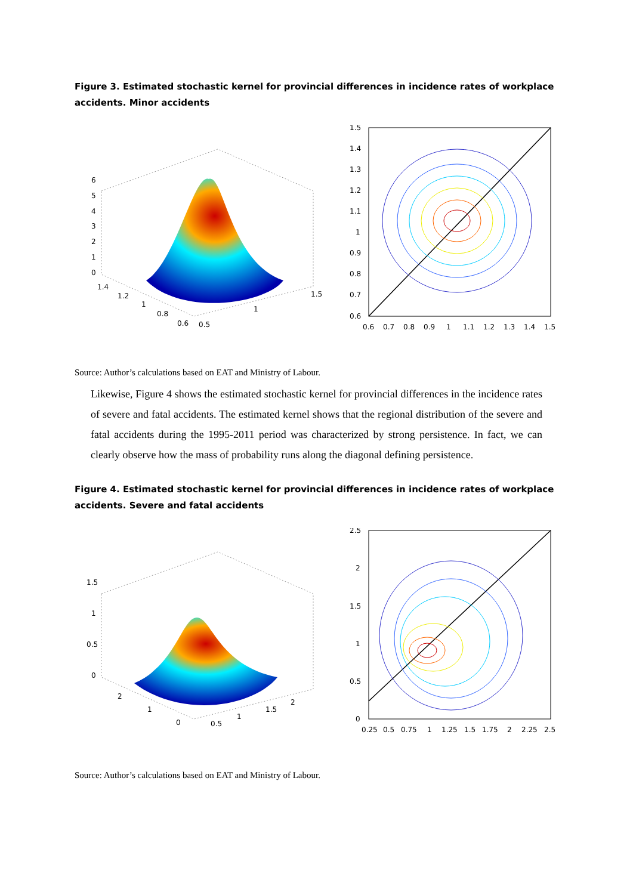Figure 3. Estimated stochastic kernel for provincial differences in incidence rates of workplace accidents. Minor accidents
6
5
4
3
2
1
0
1.4
1.2
1
0.8
0.6
0.5
1
1.5
1.5
1.4
1.3
1.2
1.1
1
0.9
0.8
0.7
0.6
0.6
0.7
0.8
0.9
1
1.1
1.2
1.3
1.4
1.5
Source: Author’s calculations based on EAT and Ministry of Labour.
Likewise, Figure 4 shows the estimated stochastic kernel for provincial differences in the incidence rates of severe and fatal accidents. The estimated kernel shows that the regional distribution of the severe and fatal accidents during the 1995-2011 period was characterized by strong persistence. In fact, we can clearly observe how the mass of probability runs along the diagonal defining persistence.
Figure 4. Estimated stochastic kernel for provincial differences in incidence rates of workplace accidents. Severe and fatal accidents
1.5
1
0.5
0
2
1
0
0.5
1
1.5
2
2.5
2
1.5
1
0.5
0
0.25
0.5
0.75
1
1.25
1.5
1.75
2
2.25
2.5
Source: Author’s calculations based on EAT and Ministry of Labour.